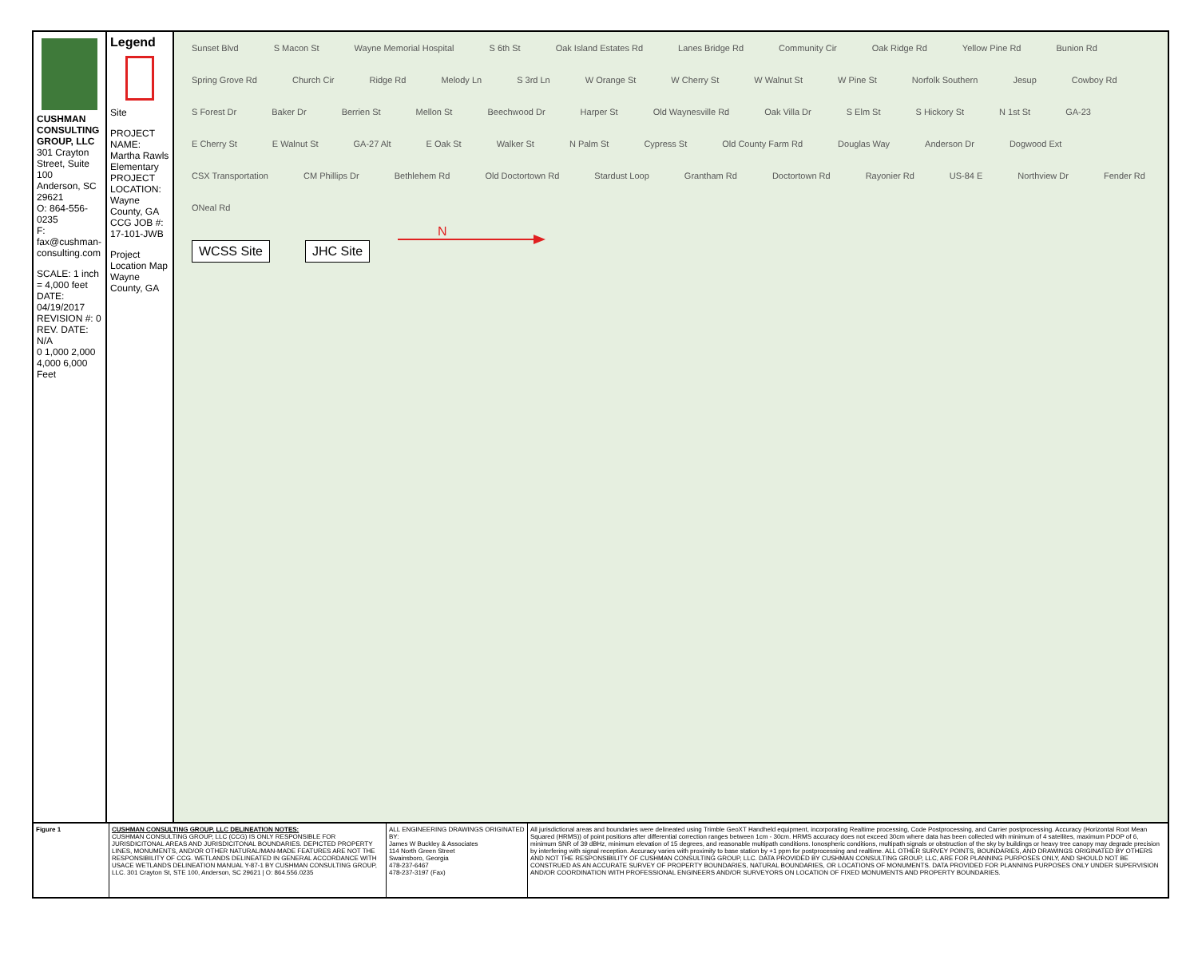CUSHMAN CONSULTING GROUP, LLC
301 Crayton Street, Suite 100
Anderson, SC 29621
O: 864-556-0235
F: fax@cushman-consulting.com
SCALE: 1 inch = 4,000 feet
DATE: 04/19/2017
REVISION #: 0
REV. DATE: N/A
0 1,000 2,000 4,000 6,000 Feet
Legend
Site
PROJECT NAME: Martha Rawls Elementary
PROJECT LOCATION: Wayne County, GA
CCG JOB #: 17-101-JWB
Project Location Map
Wayne County, GA
Sunset Blvd S Macon St Wayne Memorial Hospital S 6th St Oak Island Estates Rd Lanes Bridge Rd Community Cir Oak Ridge Rd Yellow Pine Rd Bunion Rd Spring Grove Rd Church Cir Ridge Rd Melody Ln S 3rd Ln W Orange St W Cherry St W Walnut St W Pine St Norfolk Southern Jesup Cowboy Rd S Forest Dr Baker Dr Berrien St Mellon St Beechwood Dr Harper St Old Waynesville Rd Oak Villa Dr S Elm St S Hickory St N 1st St GA-23 E Cherry St E Walnut St GA-27 Alt E Oak St Walker St N Palm St Cypress St Old County Farm Rd Douglas Way Anderson Dr Dogwood Ext CSX Transportation CM Phillips Dr Bethlehem Rd Old Doctortown Rd Stardust Loop Grantham Rd Doctortown Rd Rayonier Rd US-84 E Northview Dr Fender Rd ONeal Rd
WCSS Site JHC Site
N
Figure 1 CUSHMAN CONSULTING GROUP, LLC DELINEATION NOTES:
CUSHMAN CONSULTING GROUP, LLC (CCG) IS ONLY RESPONSIBLE FOR JURISDICITONAL AREAS AND JURISDICITONAL BOUNDARIES. DEPICTED PROPERTY LINES, MONUMENTS, AND/OR OTHER NATURAL/MAN-MADE FEATURES ARE NOT THE RESPONSIBILITY OF CCG. WETLANDS DELINEATED IN GENERAL ACCORDANCE WITH USACE WETLANDS DELINEATION MANUAL Y-87-1 BY CUSHMAN CONSULTING GROUP, LLC. 301 Crayton St, STE 100, Anderson, SC 29621 | O: 864.556.0235
ALL ENGINEERING DRAWINGS ORIGINATED BY:
James W Buckley & Associates
114 North Green Street
Swainsboro, Georgia
478-237-6467
478-237-3197 (Fax)
All jurisdictional areas and boundaries were delineated using Trimble GeoXT Handheld equipment, incorporating Realtime processing, Code Postprocessing, and Carrier postprocessing. Accuracy (Horizontal Root Mean Squared (HRMS)) of point positions after differential correction ranges between 1cm - 30cm. HRMS accuracy does not exceed 30cm where data has been collected with minimum of 4 satellites, maximum PDOP of 6, minimum SNR of 39 dBHz, minimum elevation of 15 degrees, and reasonable multipath conditions. Ionospheric conditions, multipath signals or obstruction of the sky by buildings or heavy tree canopy may degrade precision by interfering with signal reception. Accuracy varies with proximity to base station by +1 ppm for postprocessing and realtime. ALL OTHER SURVEY POINTS, BOUNDARIES, AND DRAWINGS ORIGINATED BY OTHERS AND NOT THE RESPONSIBILITY OF CUSHMAN CONSULTING GROUP, LLC. DATA PROVIDED BY CUSHMAN CONSULTING GROUP, LLC, ARE FOR PLANNING PURPOSES ONLY, AND SHOULD NOT BE CONSTRUED AS AN ACCURATE SURVEY OF PROPERTY BOUNDARIES, NATURAL BOUNDARIES, OR LOCATIONS OF MONUMENTS. DATA PROVIDED FOR PLANNING PURPOSES ONLY UNDER SUPERVISION AND/OR COORDINATION WITH PROFESSIONAL ENGINEERS AND/OR SURVEYORS ON LOCATION OF FIXED MONUMENTS AND PROPERTY BOUNDARIES.